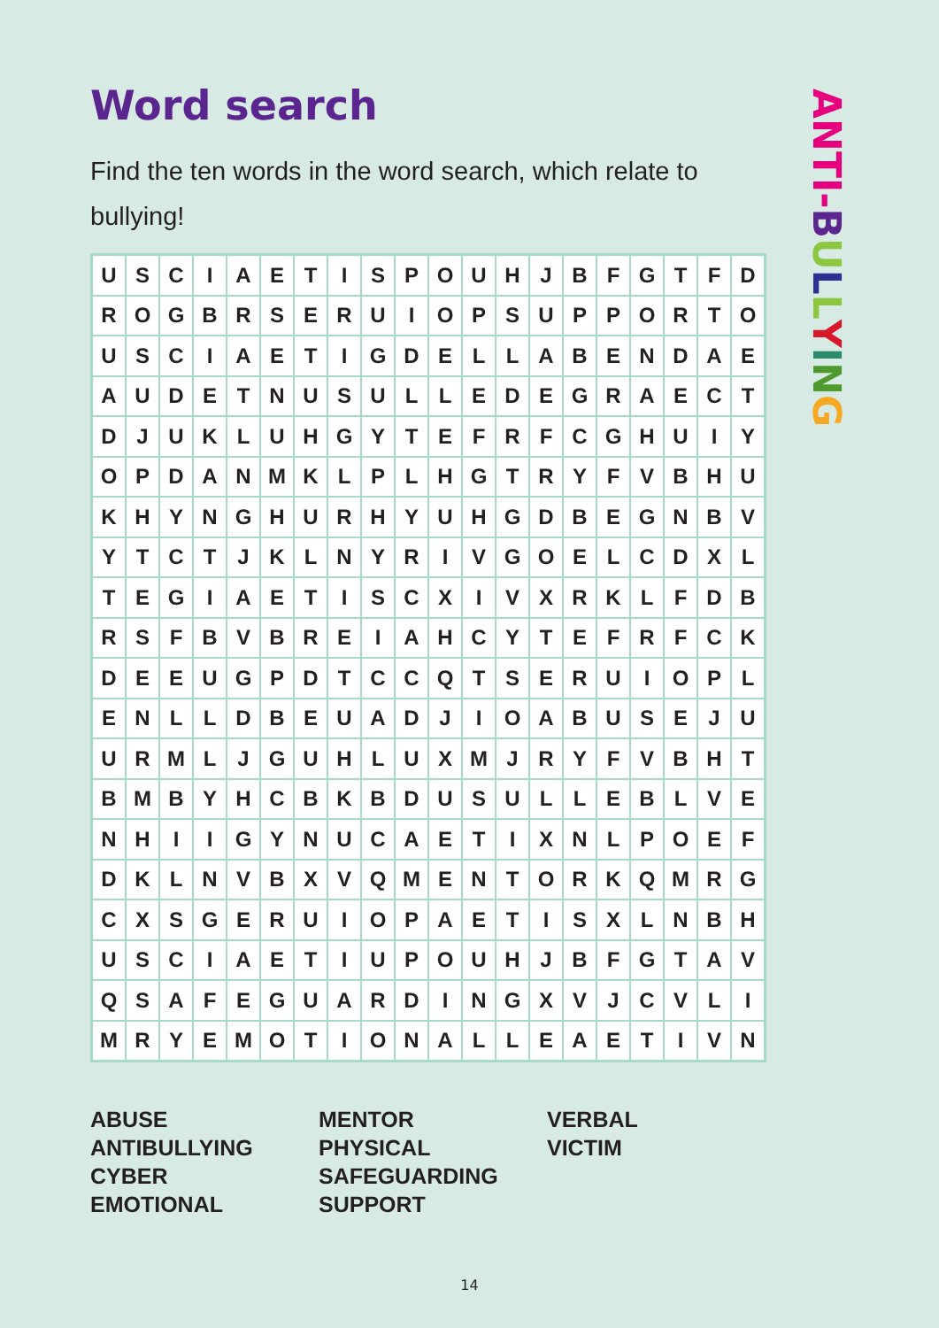Word search
Find the ten words in the word search, which relate to bullying!
| U | S | C | I | A | E | T | I | S | P | O | U | H | J | B | F | G | T | F | D |
| R | O | G | B | R | S | E | R | U | I | O | P | S | U | P | P | O | R | T | O |
| U | S | C | I | A | E | T | I | G | D | E | L | L | A | B | E | N | D | A | E |
| A | U | D | E | T | N | U | S | U | L | L | E | D | E | G | R | A | E | C | T |
| D | J | U | K | L | U | H | G | Y | T | E | F | R | F | C | G | H | U | I | Y |
| O | P | D | A | N | M | K | L | P | L | H | G | T | R | Y | F | V | B | H | U |
| K | H | Y | N | G | H | U | R | H | Y | U | H | G | D | B | E | G | N | B | V |
| Y | T | C | T | J | K | L | N | Y | R | I | V | G | O | E | L | C | D | X | L |
| T | E | G | I | A | E | T | I | S | C | X | I | V | X | R | K | L | F | D | B |
| R | S | F | B | V | B | R | E | I | A | H | C | Y | T | E | F | R | F | C | K |
| D | E | E | U | G | P | D | T | C | C | Q | T | S | E | R | U | I | O | P | L |
| E | N | L | L | D | B | E | U | A | D | J | I | O | A | B | U | S | E | J | U |
| U | R | M | L | J | G | U | H | L | U | X | M | J | R | Y | F | V | B | H | T |
| B | M | B | Y | H | C | B | K | B | D | U | S | U | L | L | E | B | L | V | E |
| N | H | I | I | G | Y | N | U | C | A | E | T | I | X | N | L | P | O | E | F |
| D | K | L | N | V | B | X | V | Q | M | E | N | T | O | R | K | Q | M | R | G |
| C | X | S | G | E | R | U | I | O | P | A | E | T | I | S | X | L | N | B | H |
| U | S | C | I | A | E | T | I | U | P | O | U | H | J | B | F | G | T | A | V |
| Q | S | A | F | E | G | U | A | R | D | I | N | G | X | V | J | C | V | L | I |
| M | R | Y | E | M | O | T | I | O | N | A | L | L | E | A | E | T | I | V | N |
ABUSE
ANTIBULLYING
CYBER
EMOTIONAL
MENTOR
PHYSICAL
SAFEGUARDING
SUPPORT
VERBAL
VICTIM
ANTI-BULLYING
14